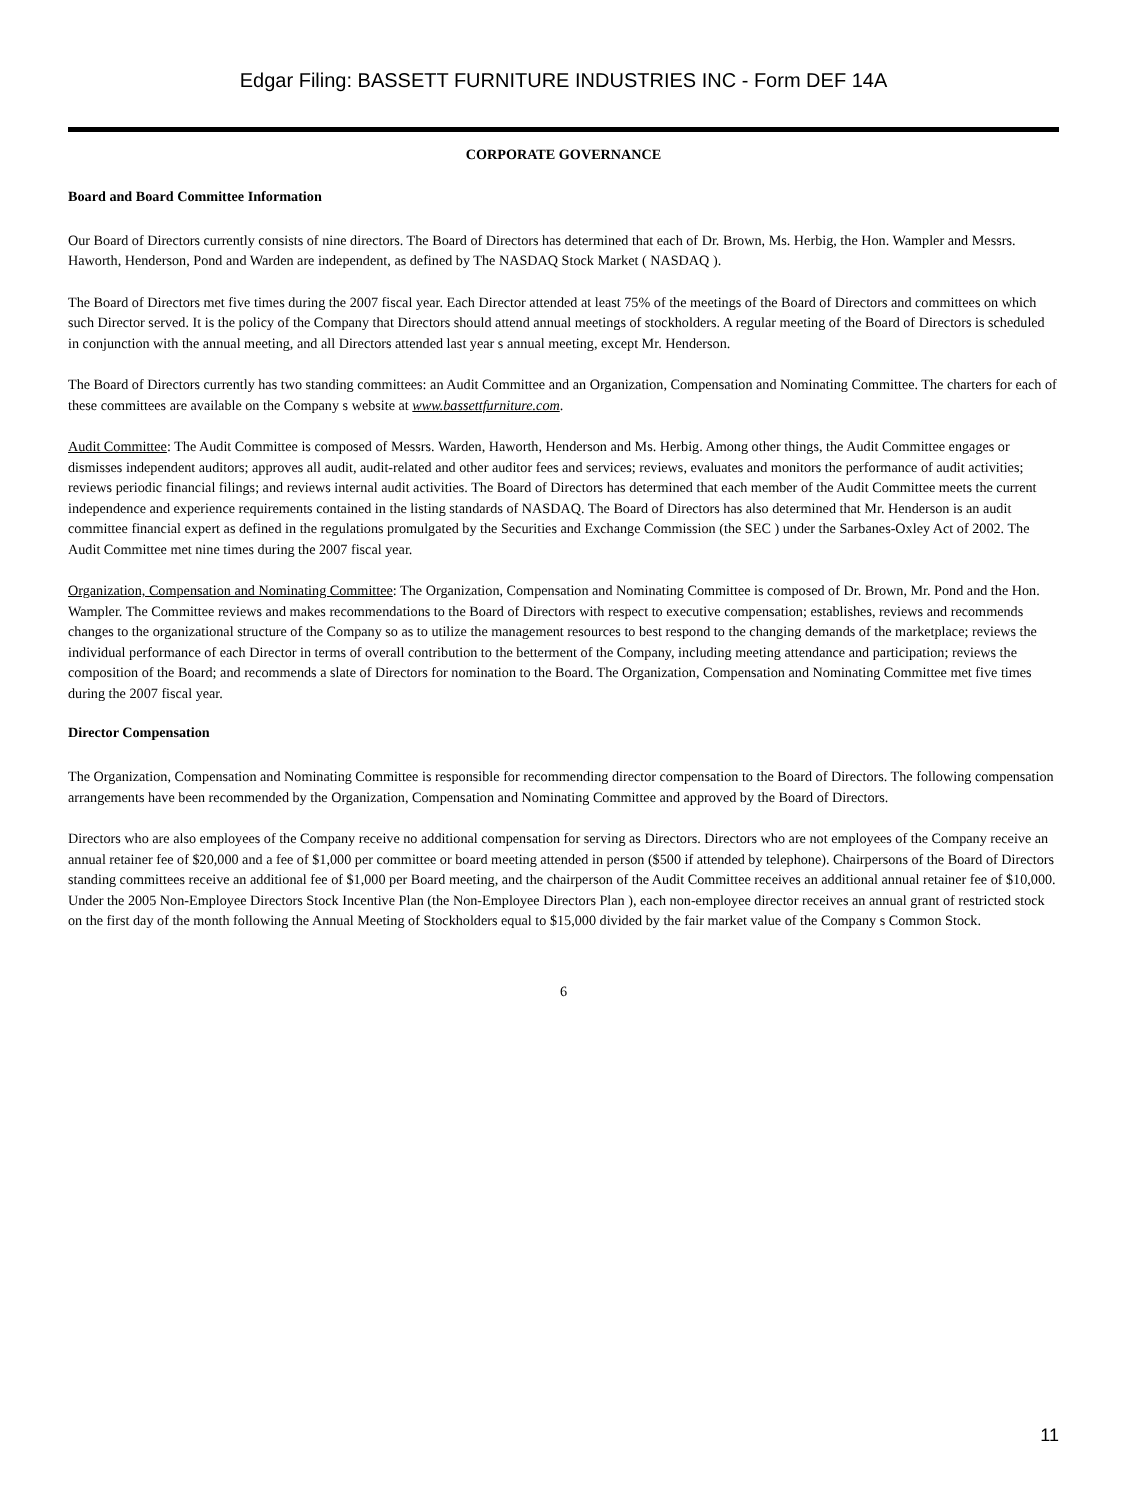Edgar Filing: BASSETT FURNITURE INDUSTRIES INC - Form DEF 14A
CORPORATE GOVERNANCE
Board and Board Committee Information
Our Board of Directors currently consists of nine directors. The Board of Directors has determined that each of Dr. Brown, Ms. Herbig, the Hon. Wampler and Messrs. Haworth, Henderson, Pond and Warden are independent, as defined by The NASDAQ Stock Market ( NASDAQ ).
The Board of Directors met five times during the 2007 fiscal year. Each Director attended at least 75% of the meetings of the Board of Directors and committees on which such Director served. It is the policy of the Company that Directors should attend annual meetings of stockholders. A regular meeting of the Board of Directors is scheduled in conjunction with the annual meeting, and all Directors attended last year s annual meeting, except Mr. Henderson.
The Board of Directors currently has two standing committees: an Audit Committee and an Organization, Compensation and Nominating Committee. The charters for each of these committees are available on the Company s website at www.bassettfurniture.com.
Audit Committee: The Audit Committee is composed of Messrs. Warden, Haworth, Henderson and Ms. Herbig. Among other things, the Audit Committee engages or dismisses independent auditors; approves all audit, audit-related and other auditor fees and services; reviews, evaluates and monitors the performance of audit activities; reviews periodic financial filings; and reviews internal audit activities. The Board of Directors has determined that each member of the Audit Committee meets the current independence and experience requirements contained in the listing standards of NASDAQ. The Board of Directors has also determined that Mr. Henderson is an audit committee financial expert as defined in the regulations promulgated by the Securities and Exchange Commission (the SEC ) under the Sarbanes-Oxley Act of 2002. The Audit Committee met nine times during the 2007 fiscal year.
Organization, Compensation and Nominating Committee: The Organization, Compensation and Nominating Committee is composed of Dr. Brown, Mr. Pond and the Hon. Wampler. The Committee reviews and makes recommendations to the Board of Directors with respect to executive compensation; establishes, reviews and recommends changes to the organizational structure of the Company so as to utilize the management resources to best respond to the changing demands of the marketplace; reviews the individual performance of each Director in terms of overall contribution to the betterment of the Company, including meeting attendance and participation; reviews the composition of the Board; and recommends a slate of Directors for nomination to the Board. The Organization, Compensation and Nominating Committee met five times during the 2007 fiscal year.
Director Compensation
The Organization, Compensation and Nominating Committee is responsible for recommending director compensation to the Board of Directors. The following compensation arrangements have been recommended by the Organization, Compensation and Nominating Committee and approved by the Board of Directors.
Directors who are also employees of the Company receive no additional compensation for serving as Directors. Directors who are not employees of the Company receive an annual retainer fee of $20,000 and a fee of $1,000 per committee or board meeting attended in person ($500 if attended by telephone). Chairpersons of the Board of Directors standing committees receive an additional fee of $1,000 per Board meeting, and the chairperson of the Audit Committee receives an additional annual retainer fee of $10,000. Under the 2005 Non-Employee Directors Stock Incentive Plan (the Non-Employee Directors Plan ), each non-employee director receives an annual grant of restricted stock on the first day of the month following the Annual Meeting of Stockholders equal to $15,000 divided by the fair market value of the Company s Common Stock.
6
11